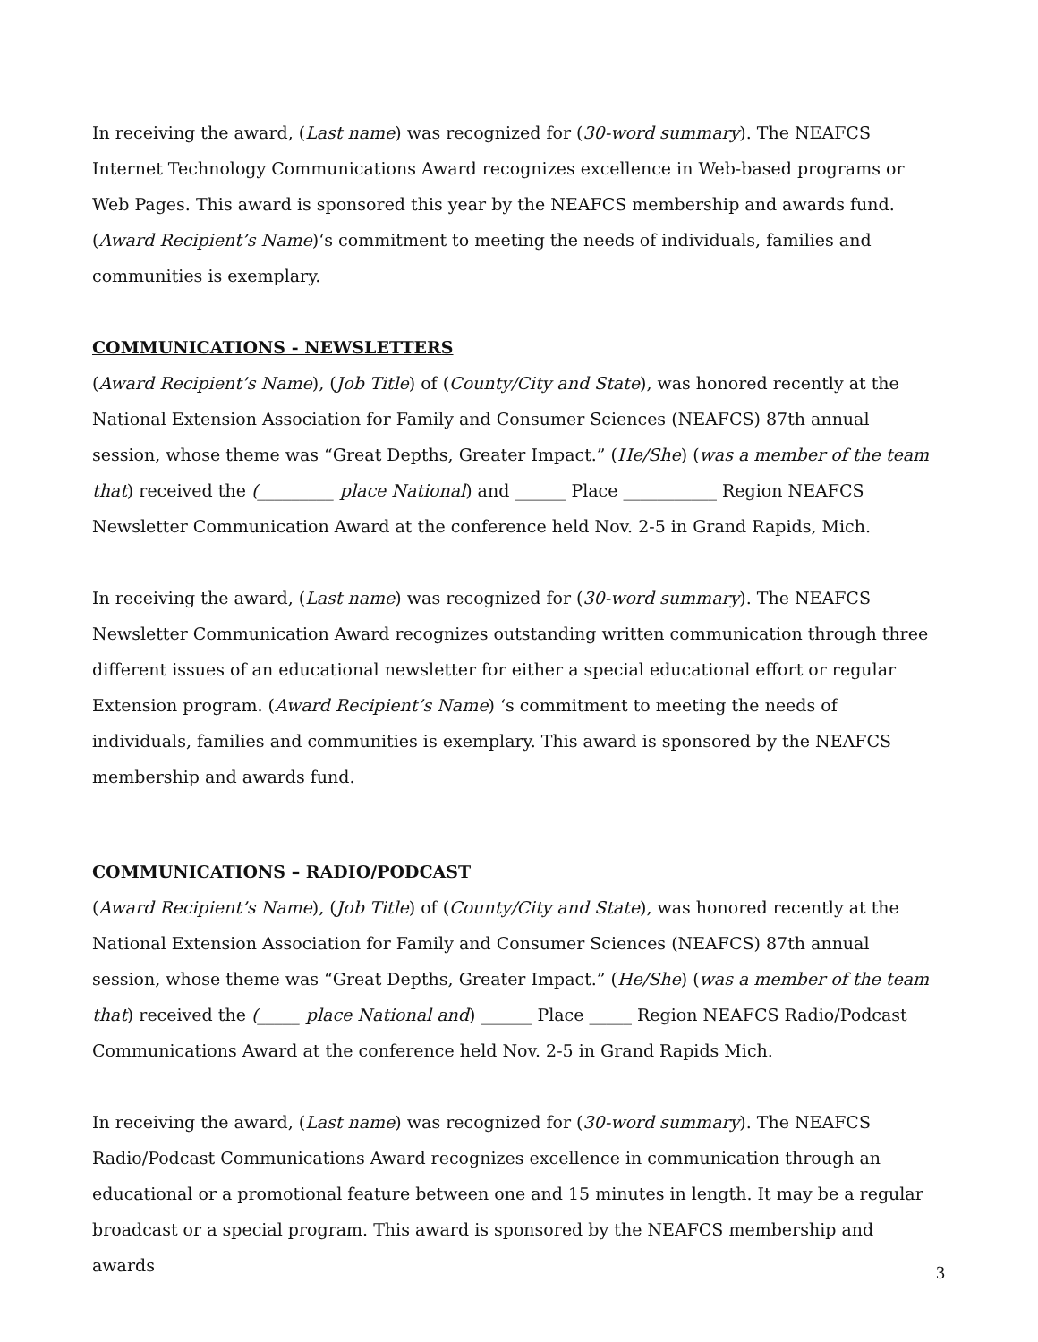In receiving the award, (Last name) was recognized for (30-word summary). The NEAFCS Internet Technology Communications Award recognizes excellence in Web-based programs or Web Pages. This award is sponsored this year by the NEAFCS membership and awards fund. (Award Recipient’s Name)‘s commitment to meeting the needs of individuals, families and communities is exemplary.
COMMUNICATIONS - NEWSLETTERS
(Award Recipient’s Name), (Job Title) of (County/City and State), was honored recently at the National Extension Association for Family and Consumer Sciences (NEAFCS) 87th annual session, whose theme was “Great Depths, Greater Impact.” (He/She) (was a member of the team that) received the (_________ place National) and ______ Place ___________ Region NEAFCS Newsletter Communication Award at the conference held Nov. 2-5 in Grand Rapids, Mich.
In receiving the award, (Last name) was recognized for (30-word summary). The NEAFCS Newsletter Communication Award recognizes outstanding written communication through three different issues of an educational newsletter for either a special educational effort or regular Extension program. (Award Recipient’s Name) ‘s commitment to meeting the needs of individuals, families and communities is exemplary. This award is sponsored by the NEAFCS membership and awards fund.
COMMUNICATIONS – RADIO/PODCAST
(Award Recipient’s Name), (Job Title) of (County/City and State), was honored recently at the National Extension Association for Family and Consumer Sciences (NEAFCS) 87th annual session, whose theme was “Great Depths, Greater Impact.” (He/She) (was a member of the team that) received the (_____ place National and) ______ Place _____ Region NEAFCS Radio/Podcast Communications Award at the conference held Nov. 2-5 in Grand Rapids Mich.
In receiving the award, (Last name) was recognized for (30-word summary). The NEAFCS Radio/Podcast Communications Award recognizes excellence in communication through an educational or a promotional feature between one and 15 minutes in length. It may be a regular broadcast or a special program. This award is sponsored by the NEAFCS membership and awards
3